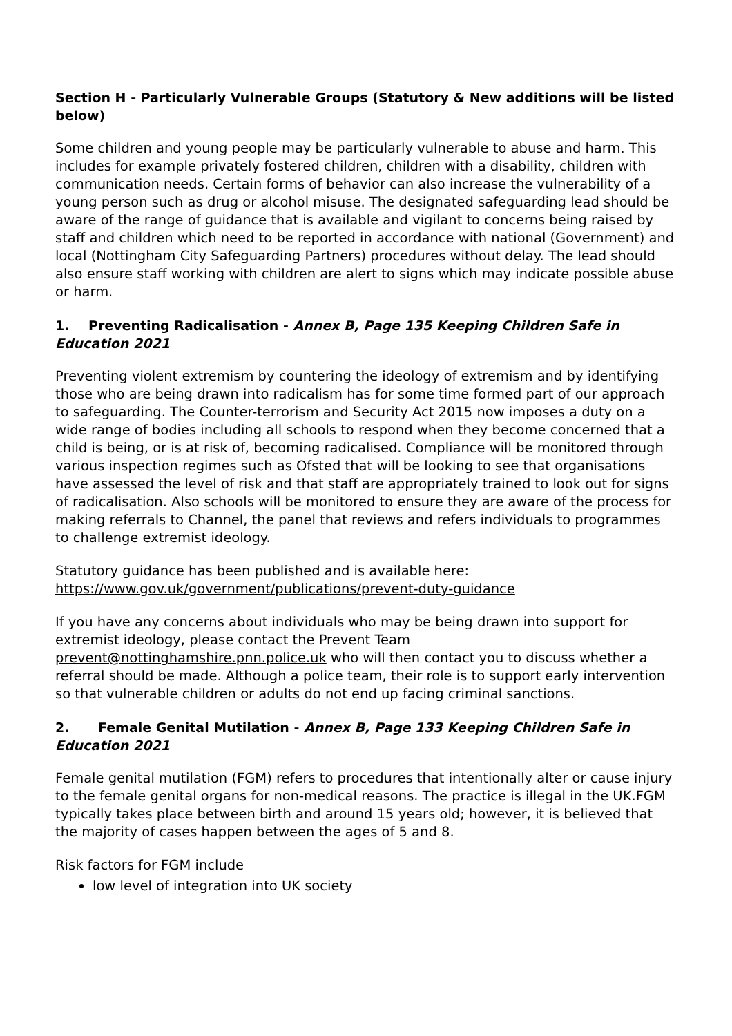Section H - Particularly Vulnerable Groups (Statutory & New additions will be listed below)
Some children and young people may be particularly vulnerable to abuse and harm. This includes for example privately fostered children, children with a disability, children with communication needs. Certain forms of behavior can also increase the vulnerability of a young person such as drug or alcohol misuse. The designated safeguarding lead should be aware of the range of guidance that is available and vigilant to concerns being raised by staff and children which need to be reported in accordance with national (Government) and local (Nottingham City Safeguarding Partners) procedures without delay. The lead should also ensure staff working with children are alert to signs which may indicate possible abuse or harm.
1. Preventing Radicalisation - Annex B, Page 135 Keeping Children Safe in Education 2021
Preventing violent extremism by countering the ideology of extremism and by identifying those who are being drawn into radicalism has for some time formed part of our approach to safeguarding. The Counter-terrorism and Security Act 2015 now imposes a duty on a wide range of bodies including all schools to respond when they become concerned that a child is being, or is at risk of, becoming radicalised. Compliance will be monitored through various inspection regimes such as Ofsted that will be looking to see that organisations have assessed the level of risk and that staff are appropriately trained to look out for signs of radicalisation. Also schools will be monitored to ensure they are aware of the process for making referrals to Channel, the panel that reviews and refers individuals to programmes to challenge extremist ideology.
Statutory guidance has been published and is available here:
https://www.gov.uk/government/publications/prevent-duty-guidance
If you have any concerns about individuals who may be being drawn into support for extremist ideology, please contact the Prevent Team prevent@nottinghamshire.pnn.police.uk who will then contact you to discuss whether a referral should be made. Although a police team, their role is to support early intervention so that vulnerable children or adults do not end up facing criminal sanctions.
2. Female Genital Mutilation - Annex B, Page 133 Keeping Children Safe in Education 2021
Female genital mutilation (FGM) refers to procedures that intentionally alter or cause injury to the female genital organs for non-medical reasons. The practice is illegal in the UK.FGM typically takes place between birth and around 15 years old; however, it is believed that the majority of cases happen between the ages of 5 and 8.
Risk factors for FGM include
low level of integration into UK society